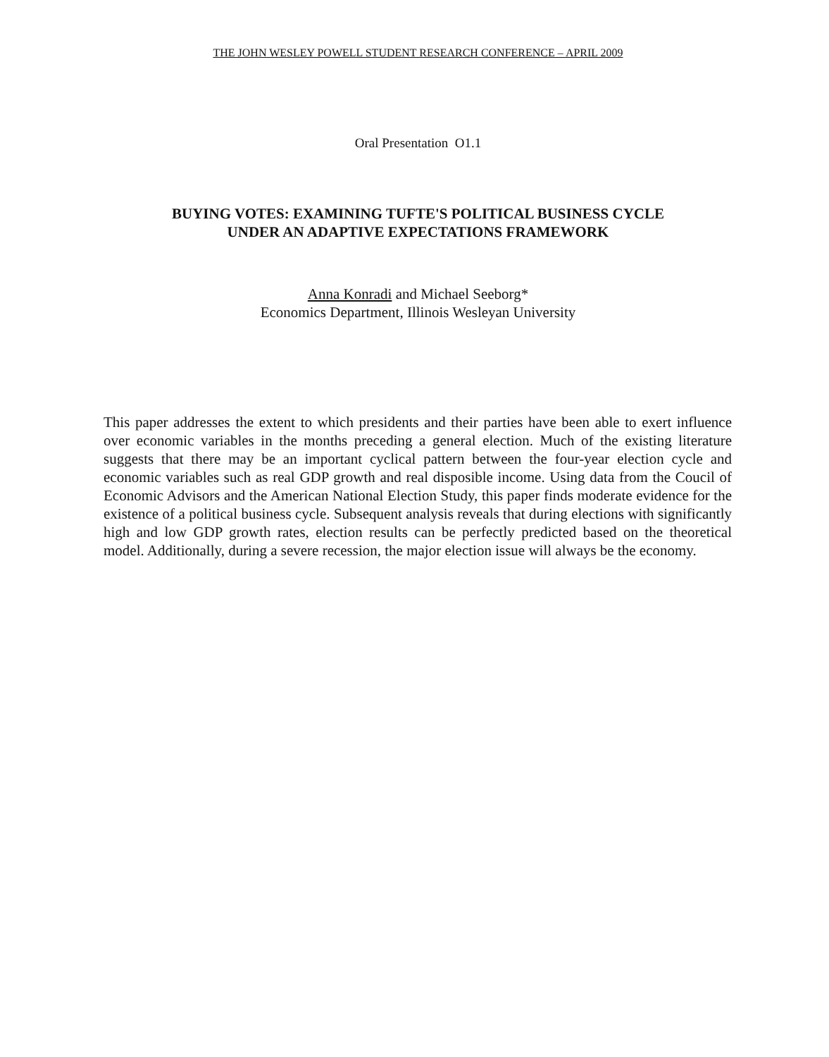THE JOHN WESLEY POWELL STUDENT RESEARCH CONFERENCE – APRIL 2009
Oral Presentation O1.1
BUYING VOTES: EXAMINING TUFTE'S POLITICAL BUSINESS CYCLE
UNDER AN ADAPTIVE EXPECTATIONS FRAMEWORK
Anna Konradi and Michael Seeborg*
Economics Department, Illinois Wesleyan University
This paper addresses the extent to which presidents and their parties have been able to exert influence over economic variables in the months preceding a general election. Much of the existing literature suggests that there may be an important cyclical pattern between the four-year election cycle and economic variables such as real GDP growth and real disposible income. Using data from the Coucil of Economic Advisors and the American National Election Study, this paper finds moderate evidence for the existence of a political business cycle. Subsequent analysis reveals that during elections with significantly high and low GDP growth rates, election results can be perfectly predicted based on the theoretical model. Additionally, during a severe recession, the major election issue will always be the economy.